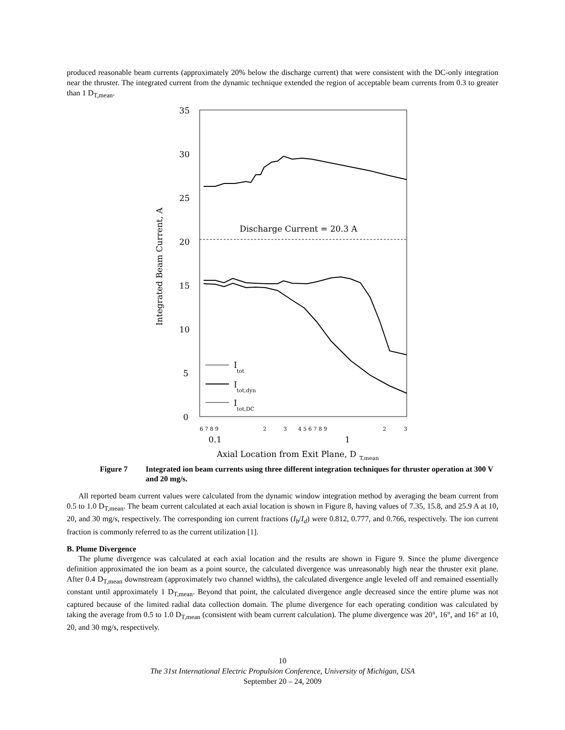produced reasonable beam currents (approximately 20% below the discharge current) that were consistent with the DC-only integration near the thruster. The integrated current from the dynamic technique extended the region of acceptable beam currents from 0.3 to greater than 1 D<sub>T,mean</sub>.
35
30
25
20
15
10
5
0
0.1
1
Axial Location from Exit Plane, D
T,mean
Discharge Current = 20.3 A
I
tot
I
tot,dyn
I
tot,DC
Integrated Beam Current, A
6 7 8 9
2
3
4 5 6 7 8 9
2
3
Figure 7 Integrated ion beam currents using three different integration techniques for thruster operation at 300 V and 20 mg/s.
All reported beam current values were calculated from the dynamic window integration method by averaging the beam current from 0.5 to 1.0 D<sub>T,mean</sub>. The beam current calculated at each axial location is shown in Figure 8, having values of 7.35, 15.8, and 25.9 A at 10, 20, and 30 mg/s, respectively. The corresponding ion current fractions (I<sub>b</sub>/I<sub>d</sub>) were 0.812, 0.777, and 0.766, respectively. The ion current fraction is commonly referred to as the current utilization [1].
B. Plume Divergence
The plume divergence was calculated at each axial location and the results are shown in Figure 9. Since the plume divergence definition approximated the ion beam as a point source, the calculated divergence was unreasonably high near the thruster exit plane. After 0.4 D<sub>T,mean</sub> downstream (approximately two channel widths), the calculated divergence angle leveled off and remained essentially constant until approximately 1 D<sub>T,mean</sub>. Beyond that point, the calculated divergence angle decreased since the entire plume was not captured because of the limited radial data collection domain. The plume divergence for each operating condition was calculated by taking the average from 0.5 to 1.0 D<sub>T,mean</sub> (consistent with beam current calculation). The plume divergence was 20°, 16°, and 16° at 10, 20, and 30 mg/s, respectively.
10
The 31st International Electric Propulsion Conference, University of Michigan, USA
September 20 – 24, 2009